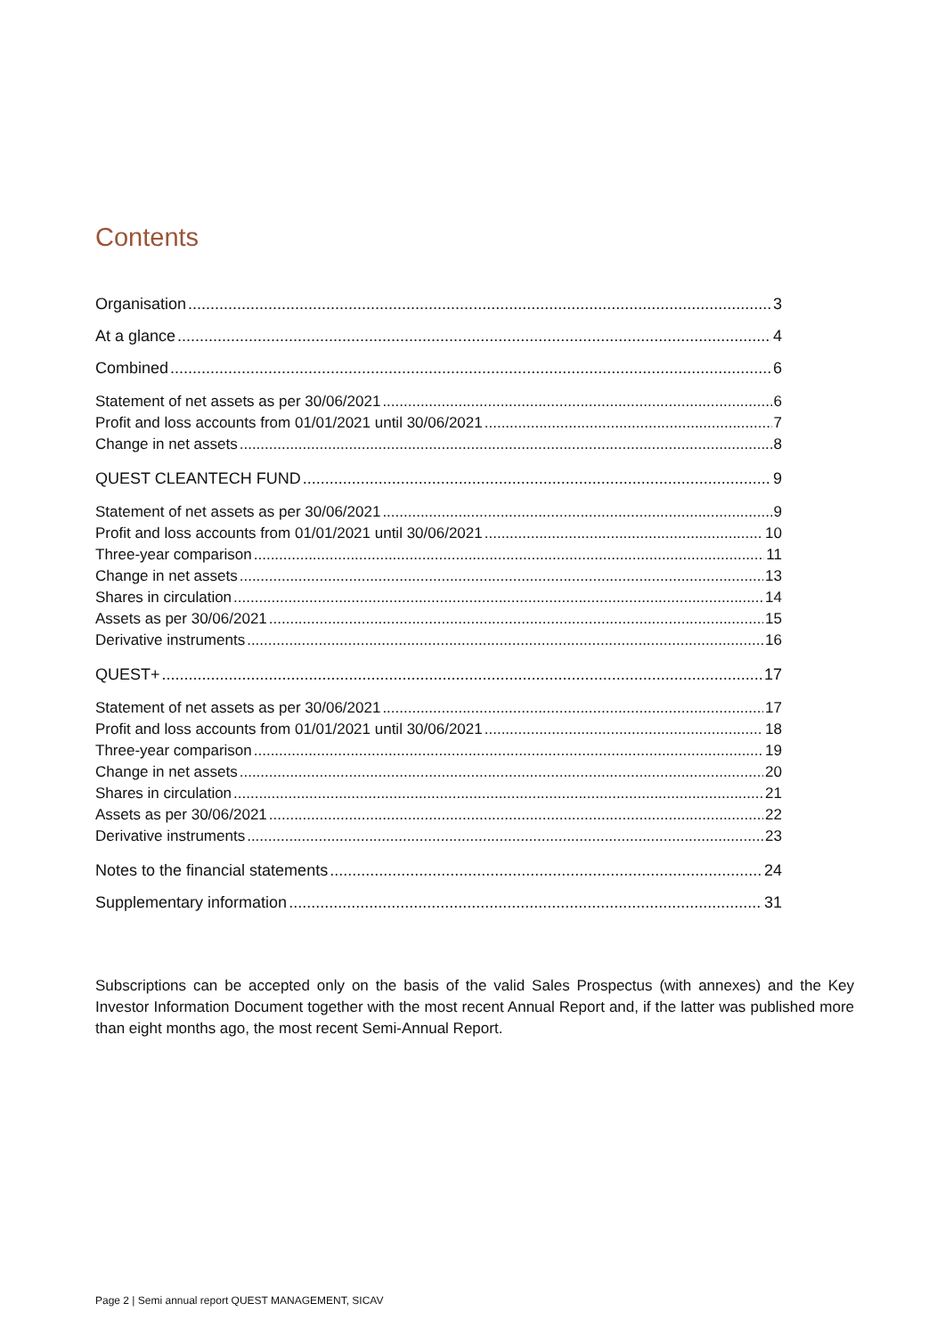Contents
Organisation 3
At a glance 4
Combined 6
Statement of net assets as per 30/06/2021 6
Profit and loss accounts from 01/01/2021 until 30/06/2021 7
Change in net assets 8
QUEST CLEANTECH FUND 9
Statement of net assets as per 30/06/2021 9
Profit and loss accounts from 01/01/2021 until 30/06/2021 10
Three-year comparison 11
Change in net assets 13
Shares in circulation 14
Assets as per 30/06/2021 15
Derivative instruments 16
QUEST+ 17
Statement of net assets as per 30/06/2021 17
Profit and loss accounts from 01/01/2021 until 30/06/2021 18
Three-year comparison 19
Change in net assets 20
Shares in circulation 21
Assets as per 30/06/2021 22
Derivative instruments 23
Notes to the financial statements 24
Supplementary information 31
Subscriptions can be accepted only on the basis of the valid Sales Prospectus (with annexes) and the Key Investor Information Document together with the most recent Annual Report and, if the latter was published more than eight months ago, the most recent Semi-Annual Report.
Page 2 | Semi annual report QUEST MANAGEMENT, SICAV